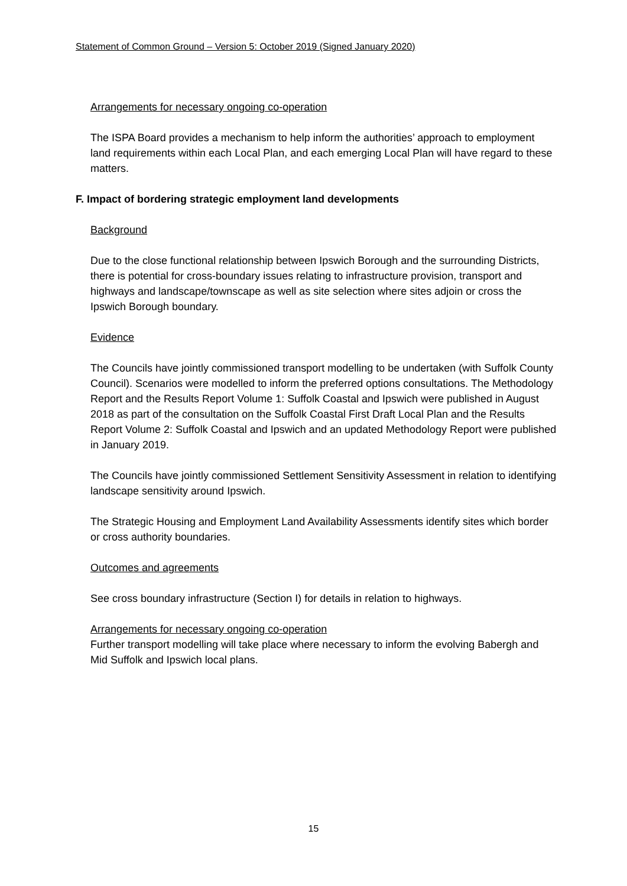Statement of Common Ground – Version 5: October 2019 (Signed January 2020)
Arrangements for necessary ongoing co-operation
The ISPA Board provides a mechanism to help inform the authorities’ approach to employment land requirements within each Local Plan, and each emerging Local Plan will have regard to these matters.
F. Impact of bordering strategic employment land developments
Background
Due to the close functional relationship between Ipswich Borough and the surrounding Districts, there is potential for cross-boundary issues relating to infrastructure provision, transport and highways and landscape/townscape as well as site selection where sites adjoin or cross the Ipswich Borough boundary.
Evidence
The Councils have jointly commissioned transport modelling to be undertaken (with Suffolk County Council). Scenarios were modelled to inform the preferred options consultations. The Methodology Report and the Results Report Volume 1: Suffolk Coastal and Ipswich were published in August 2018 as part of the consultation on the Suffolk Coastal First Draft Local Plan and the Results Report Volume 2: Suffolk Coastal and Ipswich and an updated Methodology Report were published in January 2019.
The Councils have jointly commissioned Settlement Sensitivity Assessment in relation to identifying landscape sensitivity around Ipswich.
The Strategic Housing and Employment Land Availability Assessments identify sites which border or cross authority boundaries.
Outcomes and agreements
See cross boundary infrastructure (Section I) for details in relation to highways.
Arrangements for necessary ongoing co-operation
Further transport modelling will take place where necessary to inform the evolving Babergh and Mid Suffolk and Ipswich local plans.
15